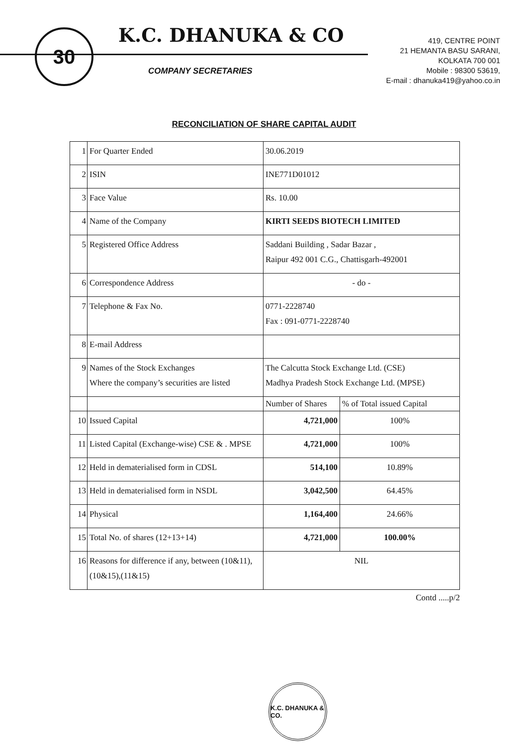30
K.C. DHANUKA & CO
COMPANY SECRETARIES
419, CENTRE POINT
21 HEMANTA BASU SARANI,
KOLKATA 700 001
Mobile : 98300 53619,
E-mail : dhanuka419@yahoo.co.in
RECONCILIATION OF SHARE CAPITAL AUDIT
| 1 | For Quarter Ended | 30.06.2019 | |
| 2 | ISIN | INE771D01012 | |
| 3 | Face Value | Rs. 10.00 | |
| 4 | Name of the Company | KIRTI SEEDS BIOTECH LIMITED | |
| 5 | Registered Office Address | Saddani Building , Sadar Bazar , Raipur 492 001 C.G., Chattisgarh-492001 | |
| 6 | Correspondence Address | - do - | |
| 7 | Telephone & Fax No. | 0771-2228740 Fax : 091-0771-2228740 | |
| 8 | E-mail Address | | |
| 9 | Names of the Stock Exchanges Where the company’s securities are listed | The Calcutta Stock Exchange Ltd. (CSE) Madhya Pradesh Stock Exchange Ltd. (MPSE) | |
| | | Number of Shares | % of Total issued Capital |
| 10 | Issued Capital | 4,721,000 | 100% |
| 11 | Listed Capital (Exchange-wise) CSE & . MPSE | 4,721,000 | 100% |
| 12 | Held in dematerialised form in CDSL | 514,100 | 10.89% |
| 13 | Held in dematerialised form in NSDL | 3,042,500 | 64.45% |
| 14 | Physical | 1,164,400 | 24.66% |
| 15 | Total No. of shares (12+13+14) | 4,721,000 | 100.00% |
| 16 | Reasons for difference if any, between (10&11),(10&15),(11&15) | NIL | |
Contd .....p/2
K.C. DHANUKA & CO.